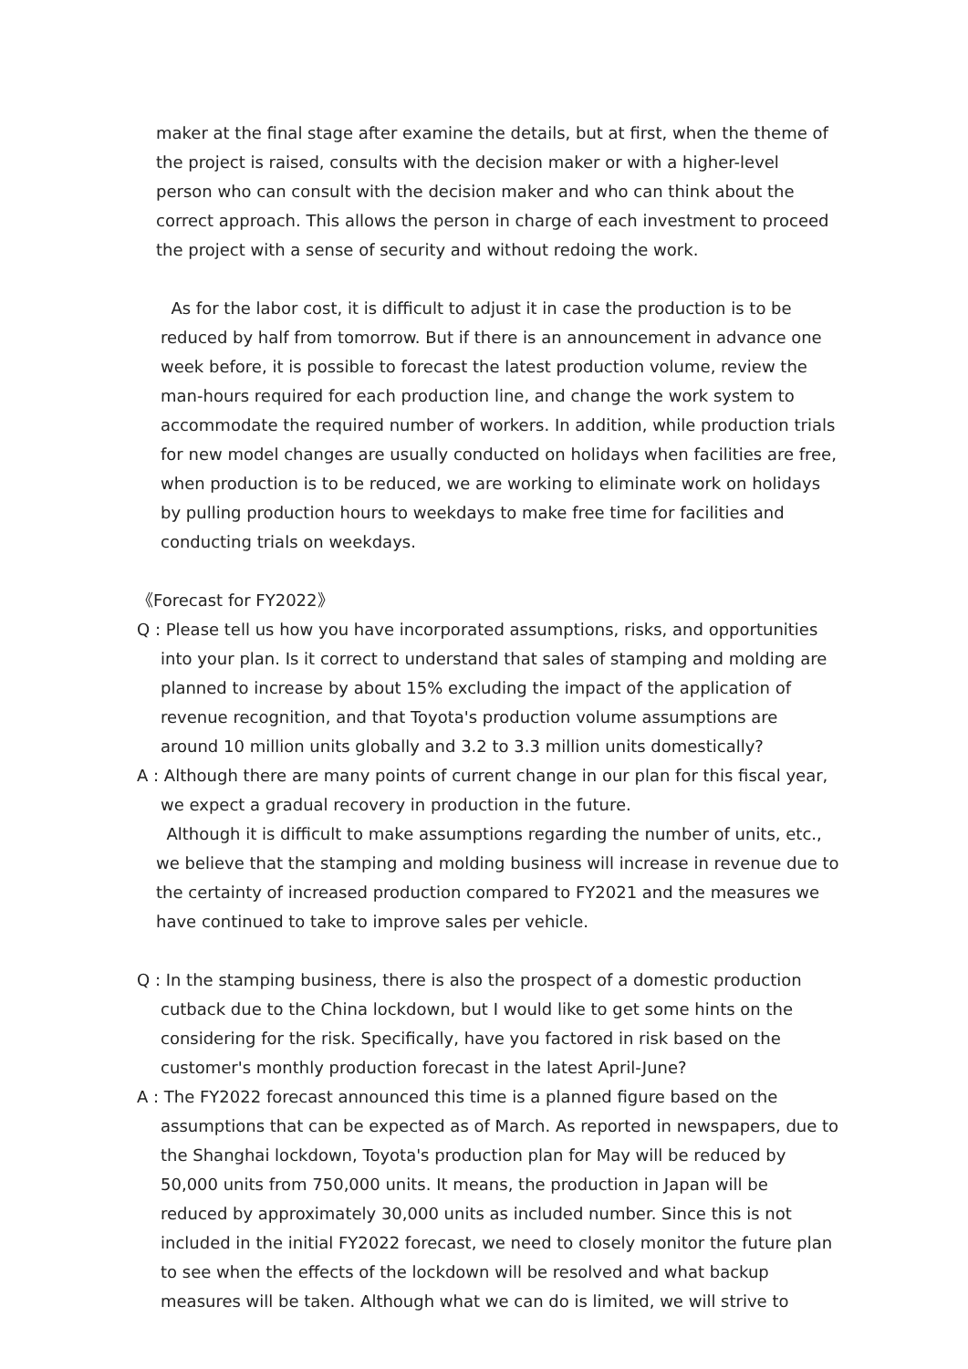maker at the final stage after examine the details, but at first, when the theme of the project is raised, consults with the decision maker or with a higher-level person who can consult with the decision maker and who can think about the correct approach. This allows the person in charge of each investment to proceed the project with a sense of security and without redoing the work.
As for the labor cost, it is difficult to adjust it in case the production is to be reduced by half from tomorrow. But if there is an announcement in advance one week before, it is possible to forecast the latest production volume, review the man-hours required for each production line, and change the work system to accommodate the required number of workers. In addition, while production trials for new model changes are usually conducted on holidays when facilities are free, when production is to be reduced, we are working to eliminate work on holidays by pulling production hours to weekdays to make free time for facilities and conducting trials on weekdays.
《Forecast for FY2022》
Q : Please tell us how you have incorporated assumptions, risks, and opportunities into your plan. Is it correct to understand that sales of stamping and molding are planned to increase by about 15% excluding the impact of the application of revenue recognition, and that Toyota's production volume assumptions are around 10 million units globally and 3.2 to 3.3 million units domestically?
A : Although there are many points of current change in our plan for this fiscal year, we expect a gradual recovery in production in the future.
Although it is difficult to make assumptions regarding the number of units, etc., we believe that the stamping and molding business will increase in revenue due to the certainty of increased production compared to FY2021 and the measures we have continued to take to improve sales per vehicle.
Q : In the stamping business, there is also the prospect of a domestic production cutback due to the China lockdown, but I would like to get some hints on the considering for the risk. Specifically, have you factored in risk based on the customer's monthly production forecast in the latest April-June?
A : The FY2022 forecast announced this time is a planned figure based on the assumptions that can be expected as of March. As reported in newspapers, due to the Shanghai lockdown, Toyota's production plan for May will be reduced by 50,000 units from 750,000 units. It means, the production in Japan will be reduced by approximately 30,000 units as included number. Since this is not included in the initial FY2022 forecast, we need to closely monitor the future plan to see when the effects of the lockdown will be resolved and what backup measures will be taken. Although what we can do is limited, we will strive to